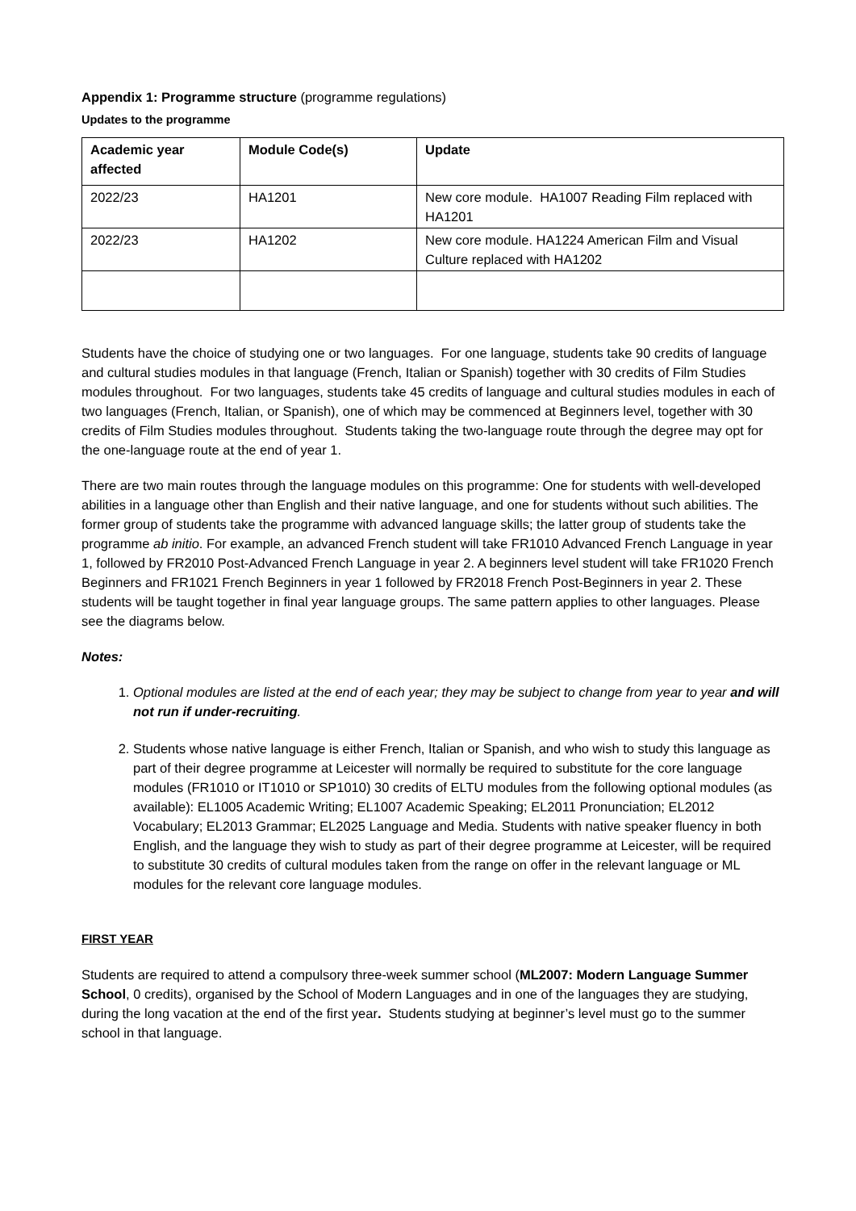Appendix 1: Programme structure (programme regulations)
Updates to the programme
| Academic year affected | Module Code(s) | Update |
| --- | --- | --- |
| 2022/23 | HA1201 | New core module. HA1007 Reading Film replaced with HA1201 |
| 2022/23 | HA1202 | New core module. HA1224 American Film and Visual Culture replaced with HA1202 |
Students have the choice of studying one or two languages. For one language, students take 90 credits of language and cultural studies modules in that language (French, Italian or Spanish) together with 30 credits of Film Studies modules throughout. For two languages, students take 45 credits of language and cultural studies modules in each of two languages (French, Italian, or Spanish), one of which may be commenced at Beginners level, together with 30 credits of Film Studies modules throughout. Students taking the two-language route through the degree may opt for the one-language route at the end of year 1.
There are two main routes through the language modules on this programme: One for students with well-developed abilities in a language other than English and their native language, and one for students without such abilities. The former group of students take the programme with advanced language skills; the latter group of students take the programme ab initio. For example, an advanced French student will take FR1010 Advanced French Language in year 1, followed by FR2010 Post-Advanced French Language in year 2. A beginners level student will take FR1020 French Beginners and FR1021 French Beginners in year 1 followed by FR2018 French Post-Beginners in year 2. These students will be taught together in final year language groups. The same pattern applies to other languages. Please see the diagrams below.
Notes:
1. Optional modules are listed at the end of each year; they may be subject to change from year to year and will not run if under-recruiting.
2. Students whose native language is either French, Italian or Spanish, and who wish to study this language as part of their degree programme at Leicester will normally be required to substitute for the core language modules (FR1010 or IT1010 or SP1010) 30 credits of ELTU modules from the following optional modules (as available): EL1005 Academic Writing; EL1007 Academic Speaking; EL2011 Pronunciation; EL2012 Vocabulary; EL2013 Grammar; EL2025 Language and Media. Students with native speaker fluency in both English, and the language they wish to study as part of their degree programme at Leicester, will be required to substitute 30 credits of cultural modules taken from the range on offer in the relevant language or ML modules for the relevant core language modules.
FIRST YEAR
Students are required to attend a compulsory three-week summer school (ML2007: Modern Language Summer School, 0 credits), organised by the School of Modern Languages and in one of the languages they are studying, during the long vacation at the end of the first year. Students studying at beginner’s level must go to the summer school in that language.